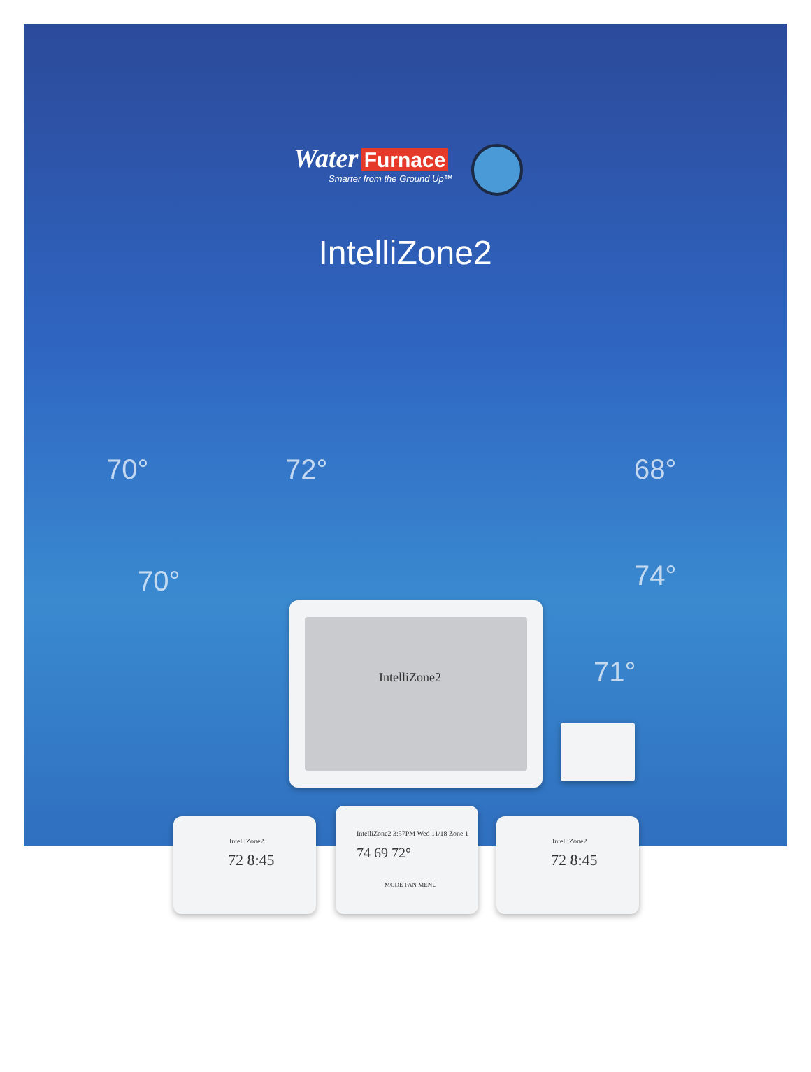Water Furnace
Smarter from the Ground Up™
IntelliZone2
70° 72° 68°
70° 74°
71°
IntelliZone2
IntelliZone2
72 8:45
IntelliZone2 3:57PM Wed 11/18 Zone 1
74 69 72°
MODE FAN MENU
IntelliZone2
72 8:45